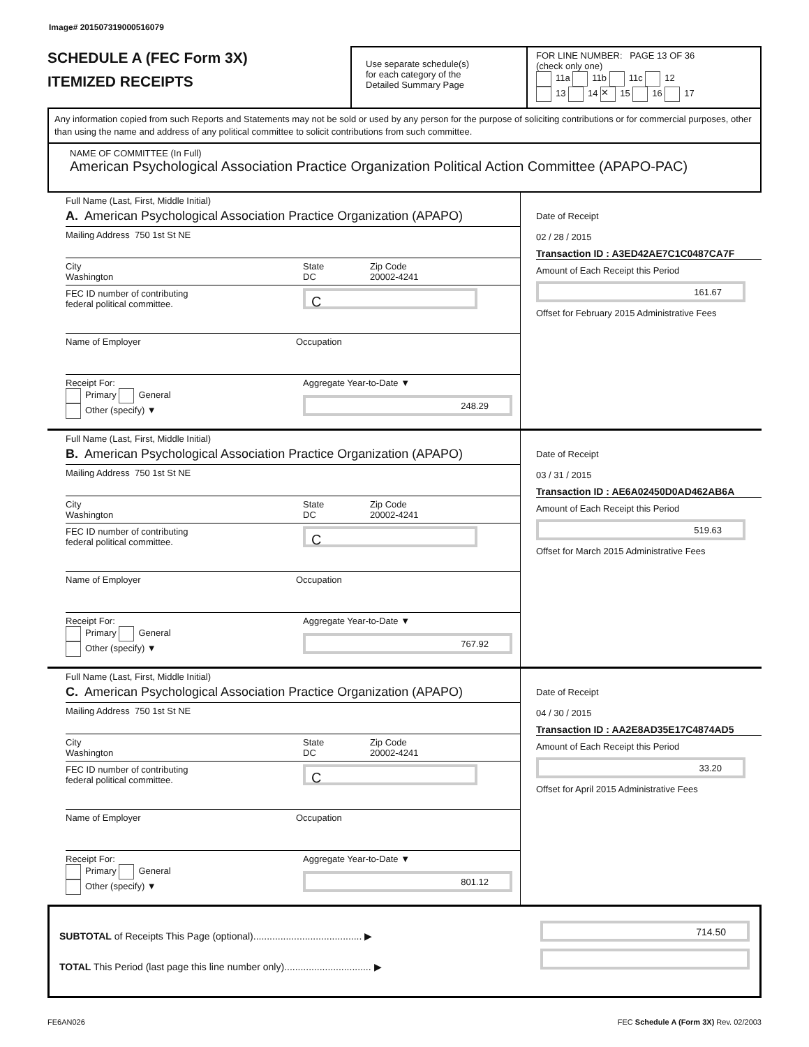Image# 201507319000516079
SCHEDULE A (FEC Form 3X)
ITEMIZED RECEIPTS
Use separate schedule(s)
for each category of the
Detailed Summary Page
FOR LINE NUMBER: PAGE 13 OF 36
(check only one)
11a 11b 11c 12
13 14 ✕ 15 16 17
Any information copied from such Reports and Statements may not be sold or used by any person for the purpose of soliciting contributions or for commercial purposes, other than using the name and address of any political committee to solicit contributions from such committee.
NAME OF COMMITTEE (In Full)
American Psychological Association Practice Organization Political Action Committee (APAPO-PAC)
Full Name (Last, First, Middle Initial)
A. American Psychological Association Practice Organization (APAPO)
Mailing Address 750 1st St NE
City
Washington State
DC Zip Code
20002-4241
FEC ID number of contributing
federal political committee. C
Name of Employer Occupation
Receipt For:
Primary General
Other (specify) ▼ Aggregate Year-to-Date ▼
248.29
Date of Receipt
02 / 28 / 2015
Transaction ID : A3ED42AE7C1C0487CA7F
Amount of Each Receipt this Period
161.67
Offset for February 2015 Administrative Fees
Full Name (Last, First, Middle Initial)
B. American Psychological Association Practice Organization (APAPO)
Mailing Address 750 1st St NE
City
Washington State
DC Zip Code
20002-4241
FEC ID number of contributing
federal political committee. C
Name of Employer Occupation
Receipt For:
Primary General
Other (specify) ▼ Aggregate Year-to-Date ▼
767.92
Date of Receipt
03 / 31 / 2015
Transaction ID : AE6A02450D0AD462AB6A
Amount of Each Receipt this Period
519.63
Offset for March 2015 Administrative Fees
Full Name (Last, First, Middle Initial)
C. American Psychological Association Practice Organization (APAPO)
Mailing Address 750 1st St NE
City
Washington State
DC Zip Code
20002-4241
FEC ID number of contributing
federal political committee. C
Name of Employer Occupation
Receipt For:
Primary General
Other (specify) ▼ Aggregate Year-to-Date ▼
801.12
Date of Receipt
04 / 30 / 2015
Transaction ID : AA2E8AD35E17C4874AD5
Amount of Each Receipt this Period
33.20
Offset for April 2015 Administrative Fees
SUBTOTAL of Receipts This Page (optional)........................................ ▶
TOTAL This Period (last page this line number only)................................ ▶
714.50
FE6AN026 FEC Schedule A (Form 3X) Rev. 02/2003